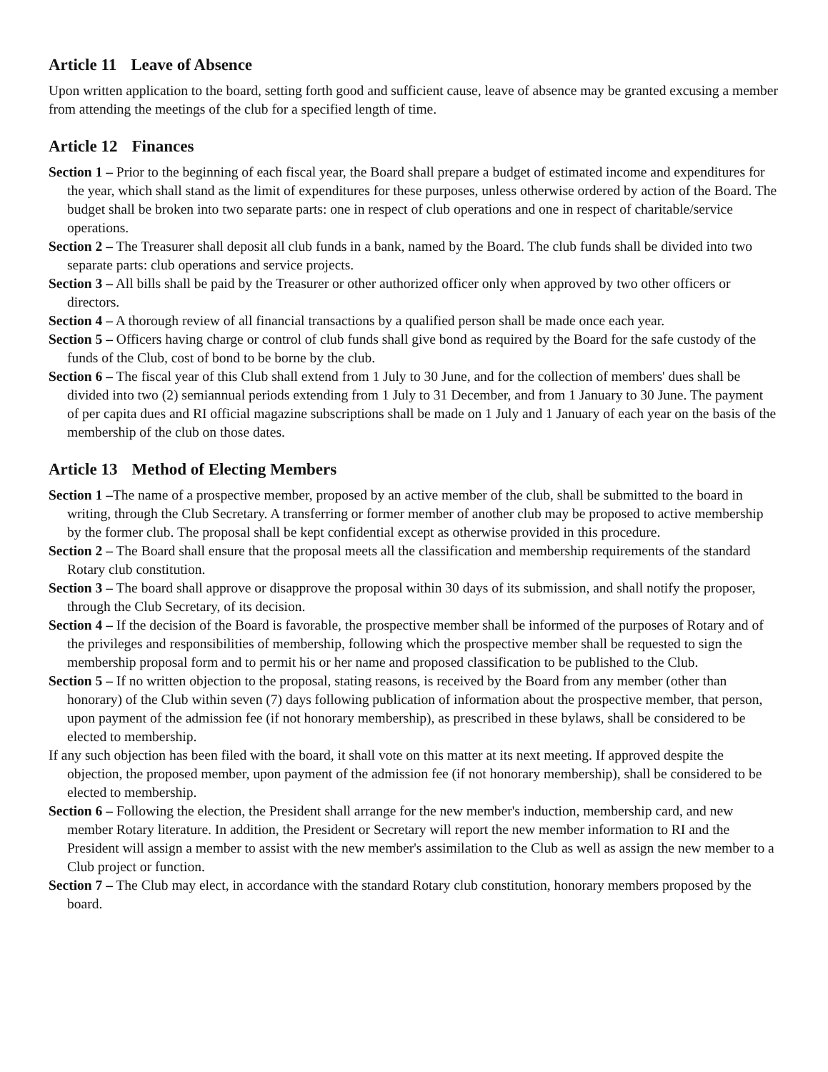Article 11 Leave of Absence
Upon written application to the board, setting forth good and sufficient cause, leave of absence may be granted excusing a member from attending the meetings of the club for a specified length of time.
Article 12 Finances
Section 1 – Prior to the beginning of each fiscal year, the Board shall prepare a budget of estimated income and expenditures for the year, which shall stand as the limit of expenditures for these purposes, unless otherwise ordered by action of the Board. The budget shall be broken into two separate parts: one in respect of club operations and one in respect of charitable/service operations.
Section 2 – The Treasurer shall deposit all club funds in a bank, named by the Board. The club funds shall be divided into two separate parts: club operations and service projects.
Section 3 – All bills shall be paid by the Treasurer or other authorized officer only when approved by two other officers or directors.
Section 4 – A thorough review of all financial transactions by a qualified person shall be made once each year.
Section 5 – Officers having charge or control of club funds shall give bond as required by the Board for the safe custody of the funds of the Club, cost of bond to be borne by the club.
Section 6 – The fiscal year of this Club shall extend from 1 July to 30 June, and for the collection of members' dues shall be divided into two (2) semiannual periods extending from 1 July to 31 December, and from 1 January to 30 June. The payment of per capita dues and RI official magazine subscriptions shall be made on 1 July and 1 January of each year on the basis of the membership of the club on those dates.
Article 13 Method of Electing Members
Section 1 –The name of a prospective member, proposed by an active member of the club, shall be submitted to the board in writing, through the Club Secretary. A transferring or former member of another club may be proposed to active membership by the former club. The proposal shall be kept confidential except as otherwise provided in this procedure.
Section 2 – The Board shall ensure that the proposal meets all the classification and membership requirements of the standard Rotary club constitution.
Section 3 – The board shall approve or disapprove the proposal within 30 days of its submission, and shall notify the proposer, through the Club Secretary, of its decision.
Section 4 – If the decision of the Board is favorable, the prospective member shall be informed of the purposes of Rotary and of the privileges and responsibilities of membership, following which the prospective member shall be requested to sign the membership proposal form and to permit his or her name and proposed classification to be published to the Club.
Section 5 – If no written objection to the proposal, stating reasons, is received by the Board from any member (other than honorary) of the Club within seven (7) days following publication of information about the prospective member, that person, upon payment of the admission fee (if not honorary membership), as prescribed in these bylaws, shall be considered to be elected to membership.
If any such objection has been filed with the board, it shall vote on this matter at its next meeting. If approved despite the objection, the proposed member, upon payment of the admission fee (if not honorary membership), shall be considered to be elected to membership.
Section 6 – Following the election, the President shall arrange for the new member's induction, membership card, and new member Rotary literature. In addition, the President or Secretary will report the new member information to RI and the President will assign a member to assist with the new member's assimilation to the Club as well as assign the new member to a Club project or function.
Section 7 – The Club may elect, in accordance with the standard Rotary club constitution, honorary members proposed by the board.